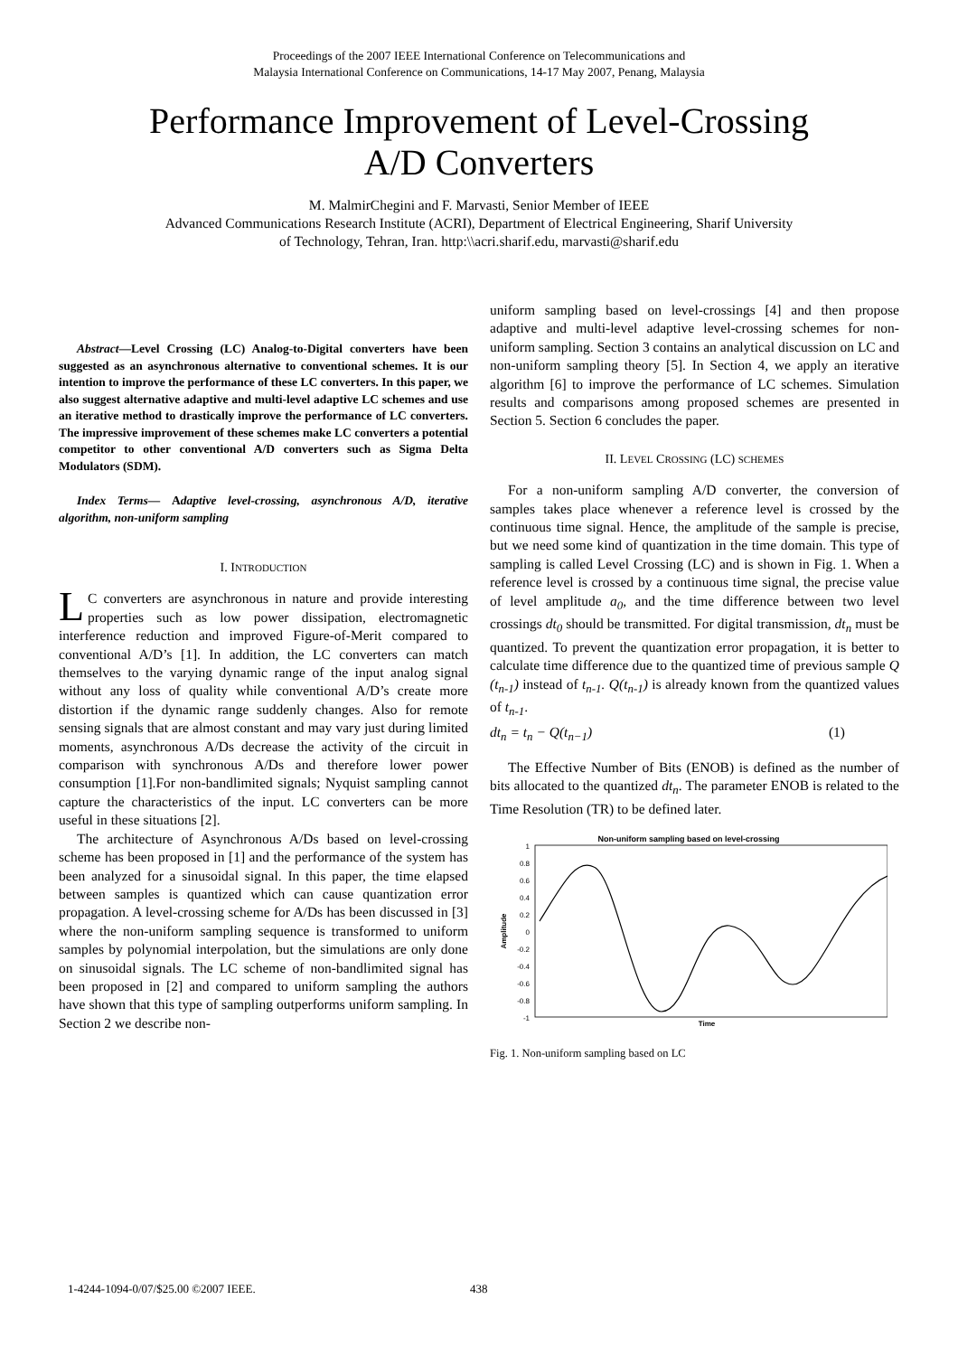Proceedings of the 2007 IEEE International Conference on Telecommunications and
Malaysia International Conference on Communications, 14-17 May 2007, Penang, Malaysia
Performance Improvement of Level-Crossing
A/D Converters
M. MalmirChegini and F. Marvasti, Senior Member of IEEE
Advanced Communications Research Institute (ACRI), Department of Electrical Engineering, Sharif University
of Technology, Tehran, Iran. http:\\acri.sharif.edu, marvasti@sharif.edu
Abstract—Level Crossing (LC) Analog-to-Digital converters have been suggested as an asynchronous alternative to conventional schemes. It is our intention to improve the performance of these LC converters. In this paper, we also suggest alternative adaptive and multi-level adaptive LC schemes and use an iterative method to drastically improve the performance of LC converters. The impressive improvement of these schemes make LC converters a potential competitor to other conventional A/D converters such as Sigma Delta Modulators (SDM).
Index Terms— Adaptive level-crossing, asynchronous A/D, iterative algorithm, non-uniform sampling
I. INTRODUCTION
LC converters are asynchronous in nature and provide interesting properties such as low power dissipation, electromagnetic interference reduction and improved Figure-of-Merit compared to conventional A/D’s [1]. In addition, the LC converters can match themselves to the varying dynamic range of the input analog signal without any loss of quality while conventional A/D’s create more distortion if the dynamic range suddenly changes. Also for remote sensing signals that are almost constant and may vary just during limited moments, asynchronous A/Ds decrease the activity of the circuit in comparison with synchronous A/Ds and therefore lower power consumption [1].For non-bandlimited signals; Nyquist sampling cannot capture the characteristics of the input. LC converters can be more useful in these situations [2].
The architecture of Asynchronous A/Ds based on level-crossing scheme has been proposed in [1] and the performance of the system has been analyzed for a sinusoidal signal. In this paper, the time elapsed between samples is quantized which can cause quantization error propagation. A level-crossing scheme for A/Ds has been discussed in [3] where the non-uniform sampling sequence is transformed to uniform samples by polynomial interpolation, but the simulations are only done on sinusoidal signals. The LC scheme of non-bandlimited signal has been proposed in [2] and compared to uniform sampling the authors have shown that this type of sampling outperforms uniform sampling. In Section 2 we describe non-
uniform sampling based on level-crossings [4] and then propose adaptive and multi-level adaptive level-crossing schemes for non-uniform sampling. Section 3 contains an analytical discussion on LC and non-uniform sampling theory [5]. In Section 4, we apply an iterative algorithm [6] to improve the performance of LC schemes. Simulation results and comparisons among proposed schemes are presented in Section 5. Section 6 concludes the paper.
II. LEVEL CROSSING (LC) SCHEMES
For a non-uniform sampling A/D converter, the conversion of samples takes place whenever a reference level is crossed by the continuous time signal. Hence, the amplitude of the sample is precise, but we need some kind of quantization in the time domain. This type of sampling is called Level Crossing (LC) and is shown in Fig. 1. When a reference level is crossed by a continuous time signal, the precise value of level amplitude a<sub>0</sub>, and the time difference between two level crossings dt<sub>0</sub> should be transmitted. For digital transmission, dt<sub>n</sub> must be quantized. To prevent the quantization error propagation, it is better to calculate time difference due to the quantized time of previous sample Q (t<sub>n-1</sub>) instead of t<sub>n-1</sub>. Q(t<sub>n-1</sub>) is already known from the quantized values of t<sub>n-1</sub>.
dt<sub>n</sub> = t<sub>n</sub> − Q(t<sub>n−1</sub>) (1)
The Effective Number of Bits (ENOB) is defined as the number of bits allocated to the quantized dt<sub>n</sub>. The parameter ENOB is related to the Time Resolution (TR) to be defined later.
Non-uniform sampling based on level-crossing
1
0.8
0.6
0.4
0.2
0
-0.2
-0.4
-0.6
-0.8
-1
Amplitude
Time
Fig. 1. Non-uniform sampling based on LC
1-4244-1094-0/07/$25.00 ©2007 IEEE.
438